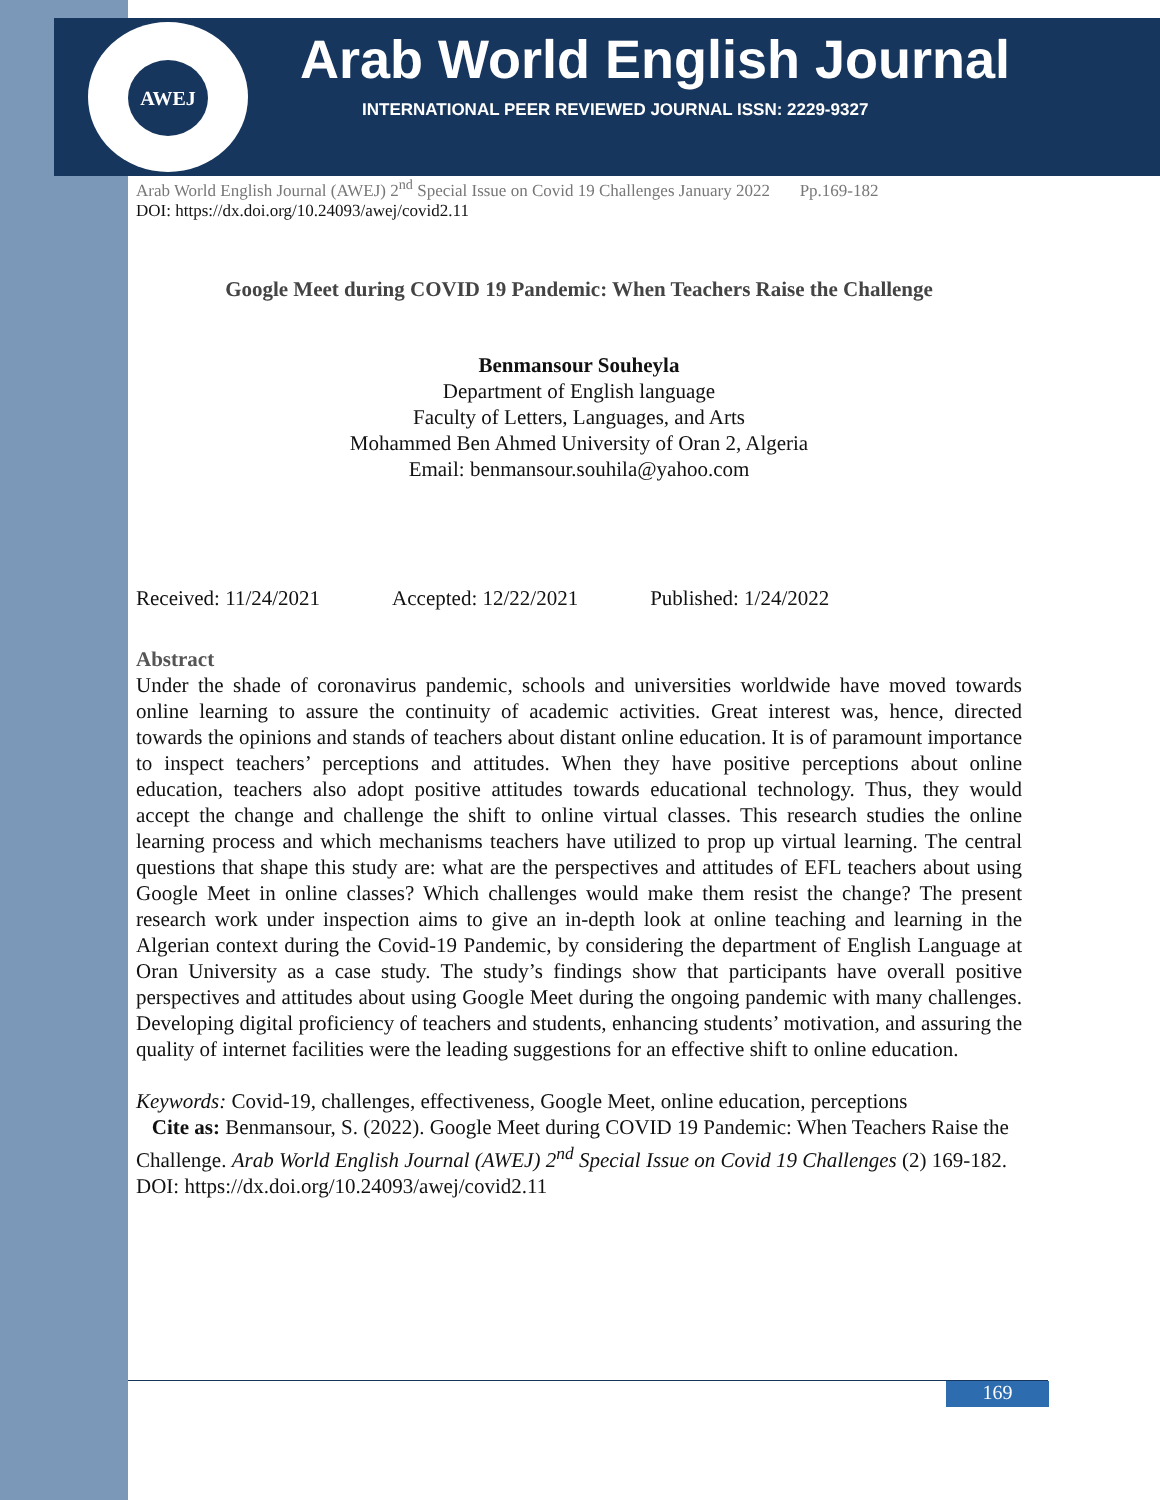AWEJ Arab World English Journal
INTERNATIONAL PEER REVIEWED JOURNAL ISSN: 2229-9327
Arab World English Journal (AWEJ) 2<sup>nd</sup> Special Issue on Covid 19 Challenges January 2022 Pp.169-182
DOI: https://dx.doi.org/10.24093/awej/covid2.11
Google Meet during COVID 19 Pandemic: When Teachers Raise the Challenge
Benmansour Souheyla
Department of English language
Faculty of Letters, Languages, and Arts
Mohammed Ben Ahmed University of Oran 2, Algeria
Email: benmansour.souhila@yahoo.com
Received: 11/24/2021 Accepted: 12/22/2021 Published: 1/24/2022
Abstract
Under the shade of coronavirus pandemic, schools and universities worldwide have moved towards online learning to assure the continuity of academic activities. Great interest was, hence, directed towards the opinions and stands of teachers about distant online education. It is of paramount importance to inspect teachers’ perceptions and attitudes. When they have positive perceptions about online education, teachers also adopt positive attitudes towards educational technology. Thus, they would accept the change and challenge the shift to online virtual classes. This research studies the online learning process and which mechanisms teachers have utilized to prop up virtual learning. The central questions that shape this study are: what are the perspectives and attitudes of EFL teachers about using Google Meet in online classes? Which challenges would make them resist the change? The present research work under inspection aims to give an in-depth look at online teaching and learning in the Algerian context during the Covid-19 Pandemic, by considering the department of English Language at Oran University as a case study. The study’s findings show that participants have overall positive perspectives and attitudes about using Google Meet during the ongoing pandemic with many challenges. Developing digital proficiency of teachers and students, enhancing students’ motivation, and assuring the quality of internet facilities were the leading suggestions for an effective shift to online education.
Keywords: Covid-19, challenges, effectiveness, Google Meet, online education, perceptions
Cite as: Benmansour, S. (2022). Google Meet during COVID 19 Pandemic: When Teachers Raise the Challenge. Arab World English Journal (AWEJ) 2<sup>nd</sup> Special Issue on Covid 19 Challenges (2) 169-182. DOI: https://dx.doi.org/10.24093/awej/covid2.11
169